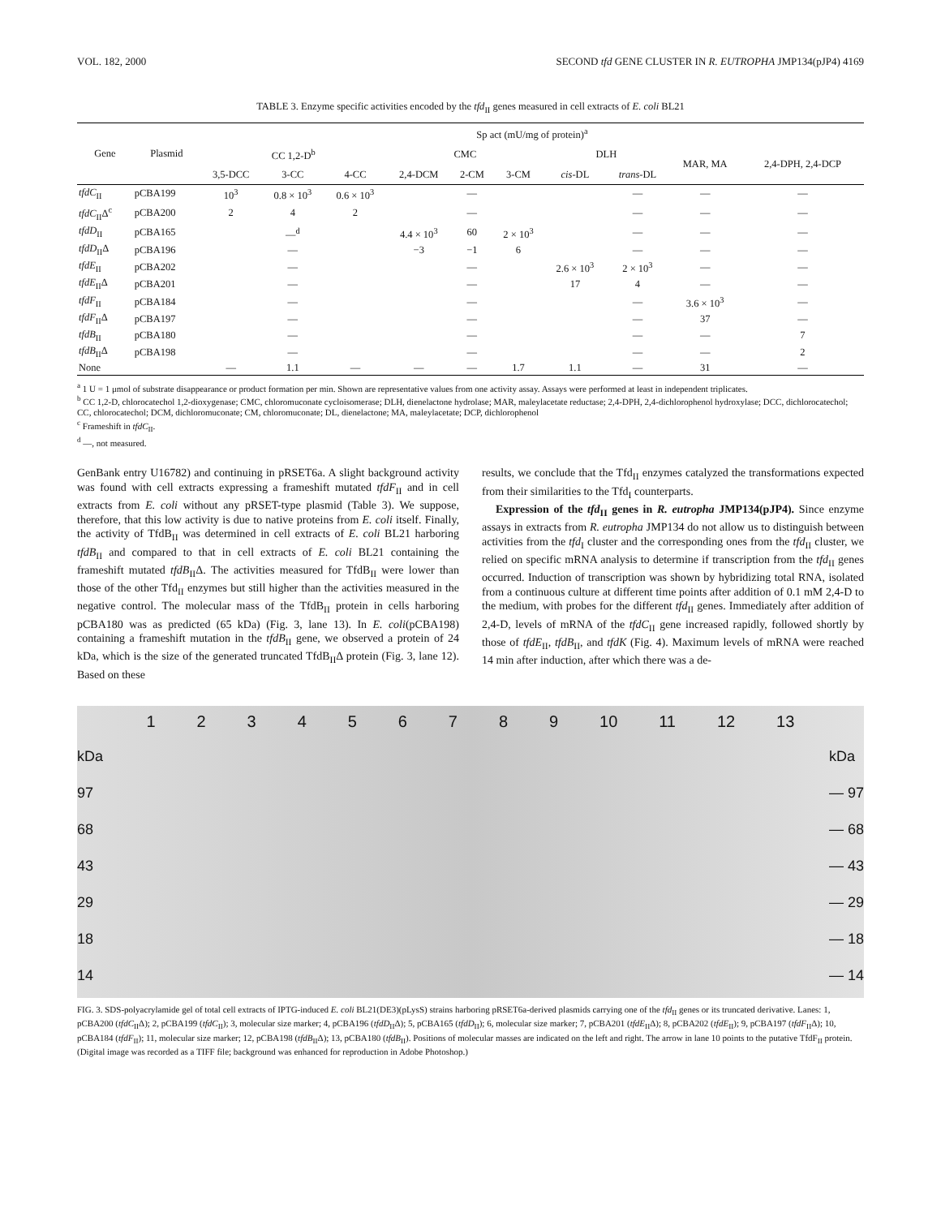VOL. 182, 2000 SECOND tfd GENE CLUSTER IN R. EUTROPHA JMP134(pJP4) 4169
TABLE 3. Enzyme specific activities encoded by the tfd<sub>II</sub> genes measured in cell extracts of E. coli BL21
| Gene | Plasmid | Sp act (mU/mg of protein)<sup>a</sup> | | | | | | | | | |
| --- | --- | --- | --- | --- | --- | --- | --- | --- | --- | --- | --- |
| | | CC 1,2-D<sup>b</sup> | | | CMC | | | DLH | | MAR, MA | 2,4-DPH, 2,4-DCP |
| | | 3,5-DCC | 3-CC | 4-CC | 2,4-DCM | 2-CM | 3-CM | cis -DL | trans -DL | | |
| tfdC<sub>II</sub> | pCBA199 | 10<sup>3</sup> | 0.8 × 10<sup>3</sup> | 0.6 × 10<sup>3</sup> | | — | | | — | — | — |
| tfdC<sub>II</sub>Δ<sup>c</sup> | pCBA200 | 2 | 4 | 2 | | — | | | — | — | — |
| tfdD<sub>II</sub> | pCBA165 | | —<sup>d</sup> | | 4.4 × 10<sup>3</sup> | 60 | 2 × 10<sup>3</sup> | | — | — | — |
| tfdD<sub>II</sub>Δ | pCBA196 | | — | | −3 | −1 | 6 | | — | — | — |
| tfdE<sub>II</sub> | pCBA202 | | — | | | — | | 2.6 × 10<sup>3</sup> | 2 × 10<sup>3</sup> | — | — |
| tfdE<sub>II</sub>Δ | pCBA201 | | — | | | — | | 17 | 4 | — | — |
| tfdF<sub>II</sub> | pCBA184 | | — | | | — | | | — | 3.6 × 10<sup>3</sup> | — |
| tfdF<sub>II</sub>Δ | pCBA197 | | — | | | — | | | — | 37 | — |
| tfdB<sub>II</sub> | pCBA180 | | — | | | — | | | — | — | 7 |
| tfdB<sub>II</sub>Δ | pCBA198 | | — | | | — | | | — | — | 2 |
| None | | — | 1.1 | — | — | — | 1.7 | 1.1 | — | 31 | — |
<sup>a</sup> 1 U = 1 μmol of substrate disappearance or product formation per min. Shown are representative values from one activity assay. Assays were performed at least in independent triplicates.
<sup>b</sup> CC 1,2-D, chlorocatechol 1,2-dioxygenase; CMC, chloromuconate cycloisomerase; DLH, dienelactone hydrolase; MAR, maleylacetate reductase; 2,4-DPH, 2,4-dichlorophenol hydroxylase; DCC, dichlorocatechol; CC, chlorocatechol; DCM, dichloromuconate; CM, chloromuconate; DL, dienelactone; MA, maleylacetate; DCP, dichlorophenol
<sup>c</sup> Frameshift in tfdC<sub>II</sub>.
<sup>d</sup> —, not measured.
GenBank entry U16782) and continuing in pRSET6a. A slight background activity was found with cell extracts expressing a frameshift mutated tfdF<sub>II</sub> and in cell extracts from E. coli without any pRSET-type plasmid (Table 3). We suppose, therefore, that this low activity is due to native proteins from E. coli itself. Finally, the activity of TfdB<sub>II</sub> was determined in cell extracts of E. coli BL21 harboring tfdB<sub>II</sub> and compared to that in cell extracts of E. coli BL21 containing the frameshift mutated tfdB<sub>II</sub>Δ. The activities measured for TfdB<sub>II</sub> were lower than those of the other Tfd<sub>II</sub> enzymes but still higher than the activities measured in the negative control. The molecular mass of the TfdB<sub>II</sub> protein in cells harboring pCBA180 was as predicted (65 kDa) (Fig. 3, lane 13). In E. coli(pCBA198) containing a frameshift mutation in the tfdB<sub>II</sub> gene, we observed a protein of 24 kDa, which is the size of the generated truncated TfdB<sub>II</sub>Δ protein (Fig. 3, lane 12). Based on these
results, we conclude that the Tfd<sub>II</sub> enzymes catalyzed the transformations expected from their similarities to the Tfd<sub>I</sub> counterparts.
Expression of the tfd<sub>II</sub> genes in R. eutropha JMP134(pJP4). Since enzyme assays in extracts from R. eutropha JMP134 do not allow us to distinguish between activities from the tfd<sub>I</sub> cluster and the corresponding ones from the tfd<sub>II</sub> cluster, we relied on specific mRNA analysis to determine if transcription from the tfd<sub>II</sub> genes occurred. Induction of transcription was shown by hybridizing total RNA, isolated from a continuous culture at different time points after addition of 0.1 mM 2,4-D to the medium, with probes for the different tfd<sub>II</sub> genes. Immediately after addition of 2,4-D, levels of mRNA of the tfdC<sub>II</sub> gene increased rapidly, followed shortly by those of tfdE<sub>II</sub>, tfdB<sub>II</sub>, and tfdK (Fig. 4). Maximum levels of mRNA were reached 14 min after induction, after which there was a de-
1 2 3 4 5 6 7 8 9 10 11 12 13
kDa
97
68
43
29
18
14
kDa
— 97
— 68
— 43
— 29
— 18
— 14
FIG. 3. SDS-polyacrylamide gel of total cell extracts of IPTG-induced E. coli BL21(DE3)(pLysS) strains harboring pRSET6a-derived plasmids carrying one of the tfd<sub>II</sub> genes or its truncated derivative. Lanes: 1, pCBA200 (tfdC<sub>II</sub>Δ); 2, pCBA199 (tfdC<sub>II</sub>); 3, molecular size marker; 4, pCBA196 (tfdD<sub>II</sub>Δ); 5, pCBA165 (tfdD<sub>II</sub>); 6, molecular size marker; 7, pCBA201 (tfdE<sub>II</sub>Δ); 8, pCBA202 (tfdE<sub>II</sub>); 9, pCBA197 (tfdF<sub>II</sub>Δ); 10, pCBA184 (tfdF<sub>II</sub>); 11, molecular size marker; 12, pCBA198 (tfdB<sub>II</sub>Δ); 13, pCBA180 (tfdB<sub>II</sub>). Positions of molecular masses are indicated on the left and right. The arrow in lane 10 points to the putative TfdF<sub>II</sub> protein. (Digital image was recorded as a TIFF file; background was enhanced for reproduction in Adobe Photoshop.)